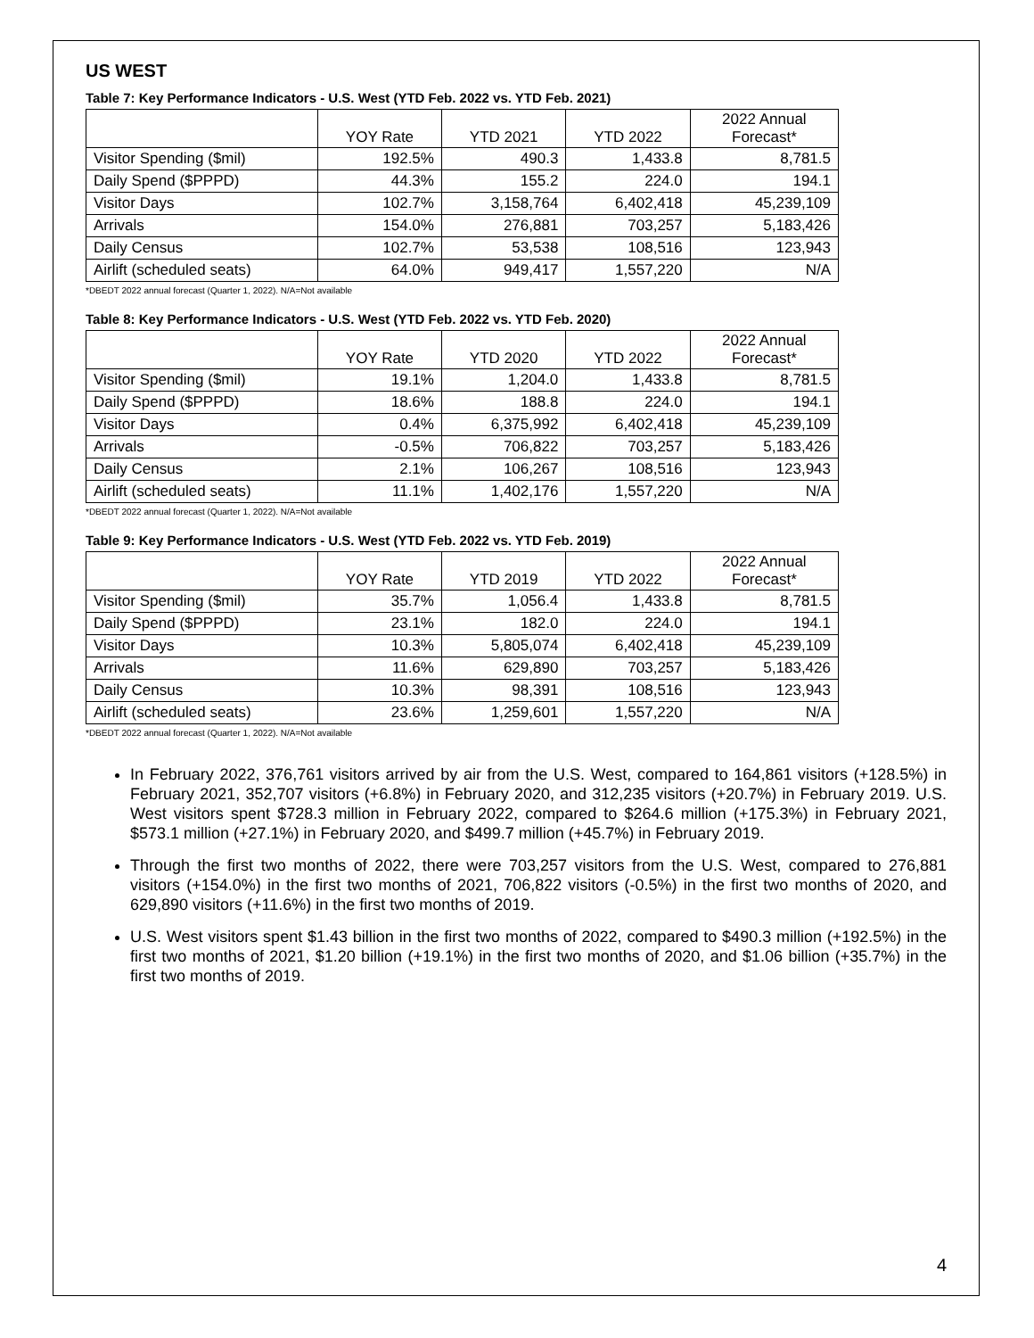US WEST
Table 7: Key Performance Indicators - U.S. West (YTD Feb. 2022 vs. YTD Feb. 2021)
| | YOY Rate | YTD 2021 | YTD 2022 | 2022 Annual Forecast* |
| --- | --- | --- | --- | --- |
| Visitor Spending ($mil) | 192.5% | 490.3 | 1,433.8 | 8,781.5 |
| Daily Spend ($PPPD) | 44.3% | 155.2 | 224.0 | 194.1 |
| Visitor Days | 102.7% | 3,158,764 | 6,402,418 | 45,239,109 |
| Arrivals | 154.0% | 276,881 | 703,257 | 5,183,426 |
| Daily Census | 102.7% | 53,538 | 108,516 | 123,943 |
| Airlift (scheduled seats) | 64.0% | 949,417 | 1,557,220 | N/A |
*DBEDT 2022 annual forecast (Quarter 1, 2022). N/A=Not available
Table 8: Key Performance Indicators - U.S. West (YTD Feb. 2022 vs. YTD Feb. 2020)
| | YOY Rate | YTD 2020 | YTD 2022 | 2022 Annual Forecast* |
| --- | --- | --- | --- | --- |
| Visitor Spending ($mil) | 19.1% | 1,204.0 | 1,433.8 | 8,781.5 |
| Daily Spend ($PPPD) | 18.6% | 188.8 | 224.0 | 194.1 |
| Visitor Days | 0.4% | 6,375,992 | 6,402,418 | 45,239,109 |
| Arrivals | -0.5% | 706,822 | 703,257 | 5,183,426 |
| Daily Census | 2.1% | 106,267 | 108,516 | 123,943 |
| Airlift (scheduled seats) | 11.1% | 1,402,176 | 1,557,220 | N/A |
*DBEDT 2022 annual forecast (Quarter 1, 2022). N/A=Not available
Table 9: Key Performance Indicators - U.S. West (YTD Feb. 2022 vs. YTD Feb. 2019)
| | YOY Rate | YTD 2019 | YTD 2022 | 2022 Annual Forecast* |
| --- | --- | --- | --- | --- |
| Visitor Spending ($mil) | 35.7% | 1,056.4 | 1,433.8 | 8,781.5 |
| Daily Spend ($PPPD) | 23.1% | 182.0 | 224.0 | 194.1 |
| Visitor Days | 10.3% | 5,805,074 | 6,402,418 | 45,239,109 |
| Arrivals | 11.6% | 629,890 | 703,257 | 5,183,426 |
| Daily Census | 10.3% | 98,391 | 108,516 | 123,943 |
| Airlift (scheduled seats) | 23.6% | 1,259,601 | 1,557,220 | N/A |
*DBEDT 2022 annual forecast (Quarter 1, 2022). N/A=Not available
In February 2022, 376,761 visitors arrived by air from the U.S. West, compared to 164,861 visitors (+128.5%) in February 2021, 352,707 visitors (+6.8%) in February 2020, and 312,235 visitors (+20.7%) in February 2019. U.S. West visitors spent $728.3 million in February 2022, compared to $264.6 million (+175.3%) in February 2021, $573.1 million (+27.1%) in February 2020, and $499.7 million (+45.7%) in February 2019.
Through the first two months of 2022, there were 703,257 visitors from the U.S. West, compared to 276,881 visitors (+154.0%) in the first two months of 2021, 706,822 visitors (-0.5%) in the first two months of 2020, and 629,890 visitors (+11.6%) in the first two months of 2019.
U.S. West visitors spent $1.43 billion in the first two months of 2022, compared to $490.3 million (+192.5%) in the first two months of 2021, $1.20 billion (+19.1%) in the first two months of 2020, and $1.06 billion (+35.7%) in the first two months of 2019.
4